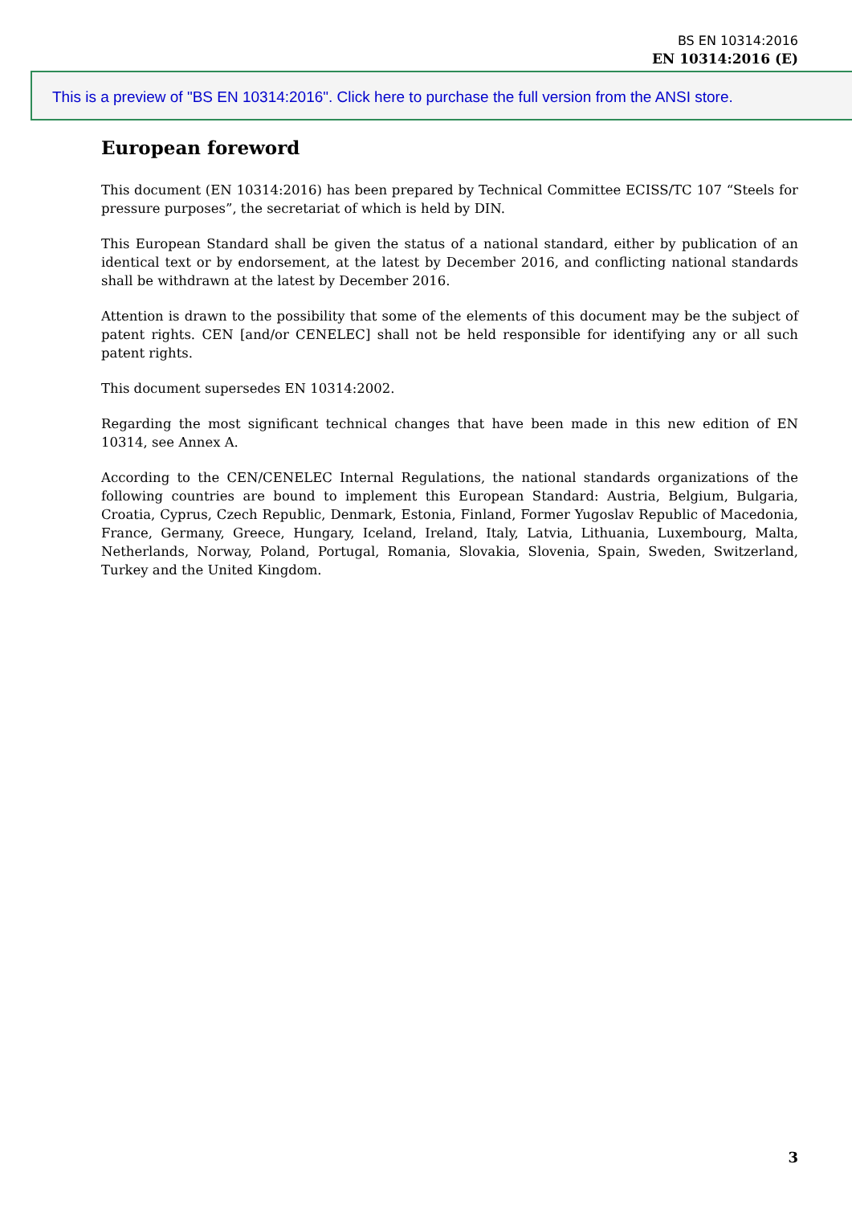BS EN 10314:2016
EN 10314:2016 (E)
This is a preview of "BS EN 10314:2016". Click here to purchase the full version from the ANSI store.
European foreword
This document (EN 10314:2016) has been prepared by Technical Committee ECISS/TC 107 “Steels for pressure purposes”, the secretariat of which is held by DIN.
This European Standard shall be given the status of a national standard, either by publication of an identical text or by endorsement, at the latest by December 2016, and conflicting national standards shall be withdrawn at the latest by December 2016.
Attention is drawn to the possibility that some of the elements of this document may be the subject of patent rights. CEN [and/or CENELEC] shall not be held responsible for identifying any or all such patent rights.
This document supersedes EN 10314:2002.
Regarding the most significant technical changes that have been made in this new edition of EN 10314, see Annex A.
According to the CEN/CENELEC Internal Regulations, the national standards organizations of the following countries are bound to implement this European Standard: Austria, Belgium, Bulgaria, Croatia, Cyprus, Czech Republic, Denmark, Estonia, Finland, Former Yugoslav Republic of Macedonia, France, Germany, Greece, Hungary, Iceland, Ireland, Italy, Latvia, Lithuania, Luxembourg, Malta, Netherlands, Norway, Poland, Portugal, Romania, Slovakia, Slovenia, Spain, Sweden, Switzerland, Turkey and the United Kingdom.
3